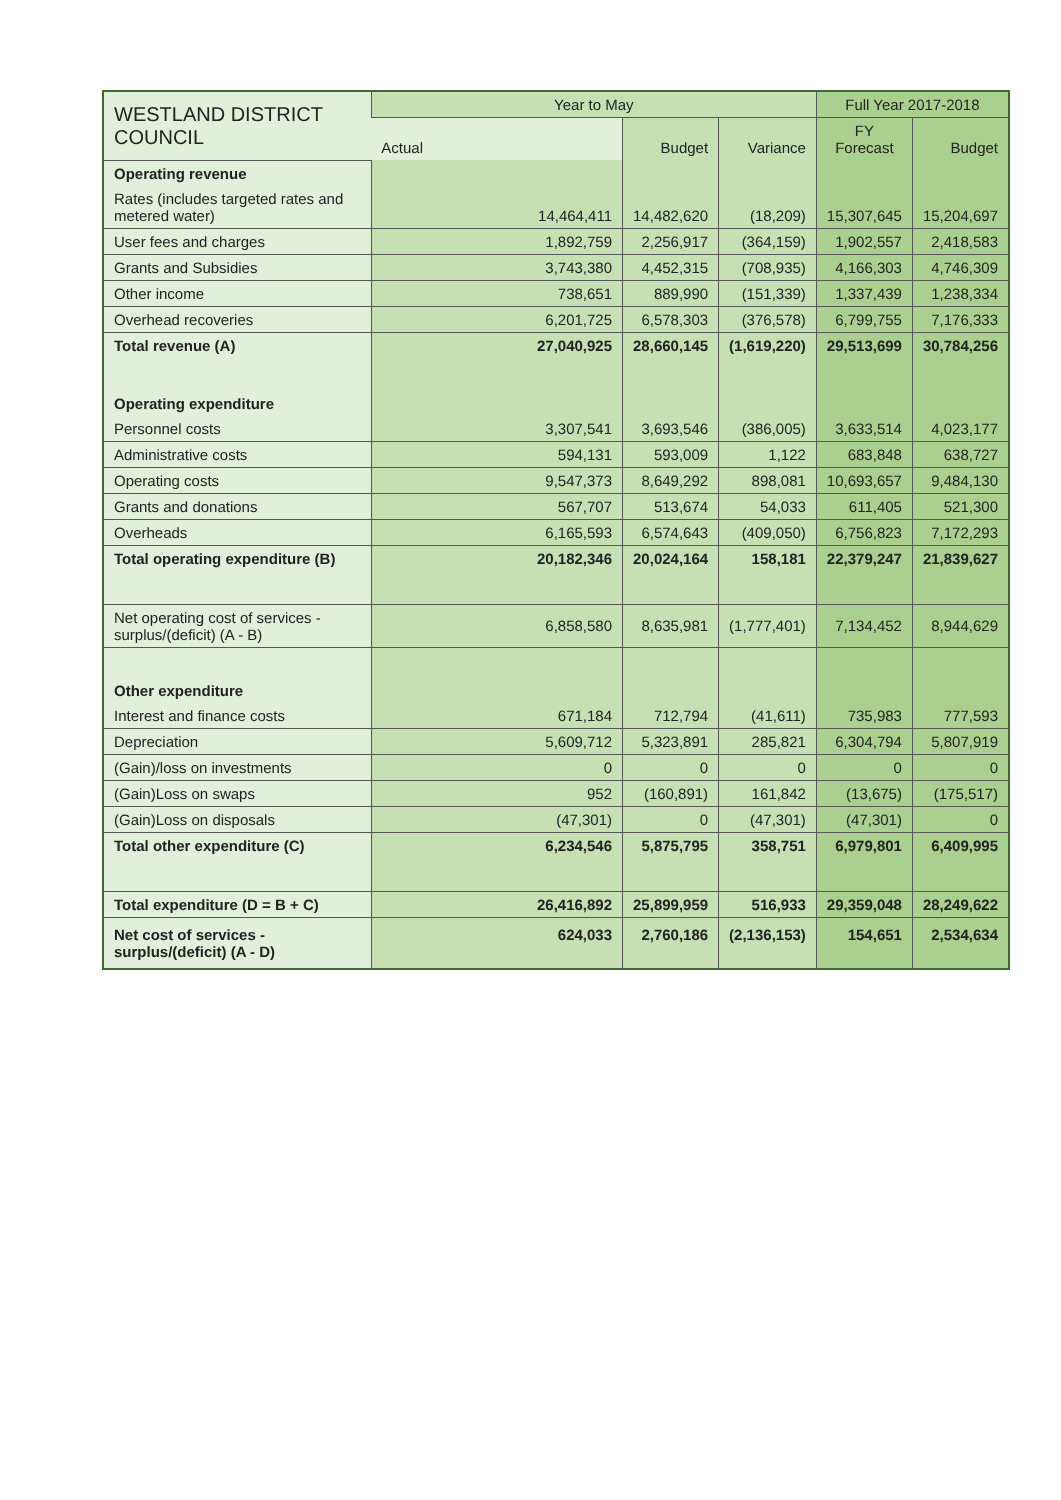| WESTLAND DISTRICT COUNCIL | Year to May | | | Full Year 2017-2018 | |
| --- | --- | --- | --- | --- | --- |
| | Actual | Budget | Variance | FY Forecast | Budget |
| Operating revenue | | | | | |
| Rates (includes targeted rates and metered water) | 14,464,411 | 14,482,620 | (18,209) | 15,307,645 | 15,204,697 |
| User fees and charges | 1,892,759 | 2,256,917 | (364,159) | 1,902,557 | 2,418,583 |
| Grants and Subsidies | 3,743,380 | 4,452,315 | (708,935) | 4,166,303 | 4,746,309 |
| Other income | 738,651 | 889,990 | (151,339) | 1,337,439 | 1,238,334 |
| Overhead recoveries | 6,201,725 | 6,578,303 | (376,578) | 6,799,755 | 7,176,333 |
| Total revenue (A) | 27,040,925 | 28,660,145 | (1,619,220) | 29,513,699 | 30,784,256 |
| Operating expenditure | | | | | |
| Personnel costs | 3,307,541 | 3,693,546 | (386,005) | 3,633,514 | 4,023,177 |
| Administrative costs | 594,131 | 593,009 | 1,122 | 683,848 | 638,727 |
| Operating costs | 9,547,373 | 8,649,292 | 898,081 | 10,693,657 | 9,484,130 |
| Grants and donations | 567,707 | 513,674 | 54,033 | 611,405 | 521,300 |
| Overheads | 6,165,593 | 6,574,643 | (409,050) | 6,756,823 | 7,172,293 |
| Total operating expenditure (B) | 20,182,346 | 20,024,164 | 158,181 | 22,379,247 | 21,839,627 |
| Net operating cost of services - surplus/(deficit) (A - B) | 6,858,580 | 8,635,981 | (1,777,401) | 7,134,452 | 8,944,629 |
| Other expenditure | | | | | |
| Interest and finance costs | 671,184 | 712,794 | (41,611) | 735,983 | 777,593 |
| Depreciation | 5,609,712 | 5,323,891 | 285,821 | 6,304,794 | 5,807,919 |
| (Gain)/loss on investments | 0 | 0 | 0 | 0 | 0 |
| (Gain)Loss on swaps | 952 | (160,891) | 161,842 | (13,675) | (175,517) |
| (Gain)Loss on disposals | (47,301) | 0 | (47,301) | (47,301) | 0 |
| Total other expenditure (C) | 6,234,546 | 5,875,795 | 358,751 | 6,979,801 | 6,409,995 |
| Total expenditure (D = B + C) | 26,416,892 | 25,899,959 | 516,933 | 29,359,048 | 28,249,622 |
| Net cost of services - surplus/(deficit) (A - D) | 624,033 | 2,760,186 | (2,136,153) | 154,651 | 2,534,634 |